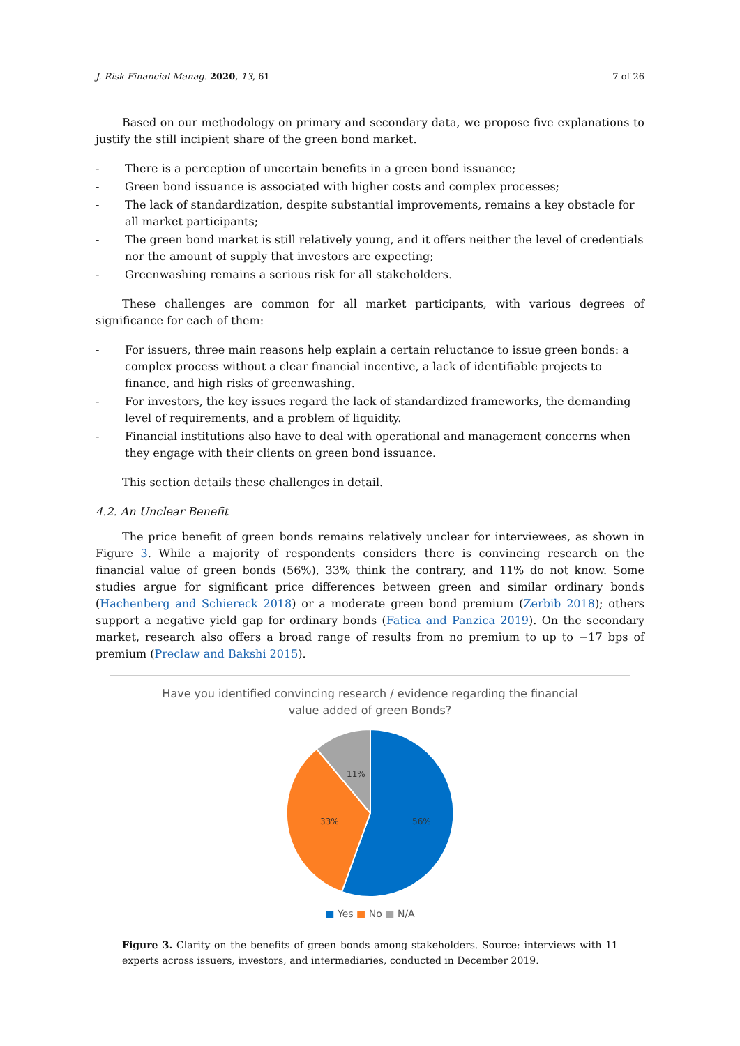J. Risk Financial Manag. 2020, 13, 61 7 of 26
Based on our methodology on primary and secondary data, we propose five explanations to justify the still incipient share of the green bond market.
- There is a perception of uncertain benefits in a green bond issuance;
- Green bond issuance is associated with higher costs and complex processes;
- The lack of standardization, despite substantial improvements, remains a key obstacle for all market participants;
- The green bond market is still relatively young, and it offers neither the level of credentials nor the amount of supply that investors are expecting;
- Greenwashing remains a serious risk for all stakeholders.
These challenges are common for all market participants, with various degrees of significance for each of them:
- For issuers, three main reasons help explain a certain reluctance to issue green bonds: a complex process without a clear financial incentive, a lack of identifiable projects to finance, and high risks of greenwashing.
- For investors, the key issues regard the lack of standardized frameworks, the demanding level of requirements, and a problem of liquidity.
- Financial institutions also have to deal with operational and management concerns when they engage with their clients on green bond issuance.
This section details these challenges in detail.
4.2. An Unclear Benefit
The price benefit of green bonds remains relatively unclear for interviewees, as shown in Figure 3. While a majority of respondents considers there is convincing research on the financial value of green bonds (56%), 33% think the contrary, and 11% do not know. Some studies argue for significant price differences between green and similar ordinary bonds (Hachenberg and Schiereck 2018) or a moderate green bond premium (Zerbib 2018); others support a negative yield gap for ordinary bonds (Fatica and Panzica 2019). On the secondary market, research also offers a broad range of results from no premium to up to −17 bps of premium (Preclaw and Bakshi 2015).
Have you identified convincing research / evidence regarding the financial
value added of green Bonds?
56%
33%
11%
■ Yes ■ No ■ N/A
Figure 3. Clarity on the benefits of green bonds among stakeholders. Source: interviews with 11 experts across issuers, investors, and intermediaries, conducted in December 2019.